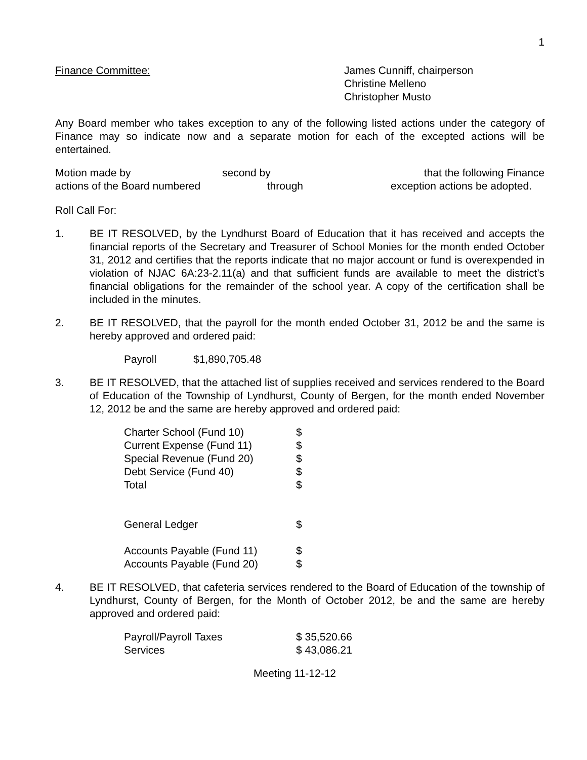1
Finance Committee: James Cunniff, chairperson
Christine Melleno
Christopher Musto
Any Board member who takes exception to any of the following listed actions under the category of Finance may so indicate now and a separate motion for each of the excepted actions will be entertained.
Motion made by
second by
that the following Finance
actions of the Board numbered
through
exception actions be adopted.
Roll Call For:
1. BE IT RESOLVED, by the Lyndhurst Board of Education that it has received and accepts the financial reports of the Secretary and Treasurer of School Monies for the month ended October 31, 2012 and certifies that the reports indicate that no major account or fund is overexpended in violation of NJAC 6A:23-2.11(a) and that sufficient funds are available to meet the district’s financial obligations for the remainder of the school year. A copy of the certification shall be included in the minutes.
2. BE IT RESOLVED, that the payroll for the month ended October 31, 2012 be and the same is hereby approved and ordered paid:
| Payroll | $1,890,705.48 |
3. BE IT RESOLVED, that the attached list of supplies received and services rendered to the Board of Education of the Township of Lyndhurst, County of Bergen, for the month ended November 12, 2012 be and the same are hereby approved and ordered paid:
| Charter School (Fund 10) | $ |
| Current Expense (Fund 11) | $ |
| Special Revenue (Fund 20) | $ |
| Debt Service (Fund 40) | $ |
| Total | $ |
| General Ledger | $ |
| Accounts Payable (Fund 11) | $ |
| Accounts Payable (Fund 20) | $ |
4. BE IT RESOLVED, that cafeteria services rendered to the Board of Education of the township of Lyndhurst, County of Bergen, for the Month of October 2012, be and the same are hereby approved and ordered paid:
| Payroll/Payroll Taxes | $ 35,520.66 |
| Services | $ 43,086.21 |
Meeting 11-12-12